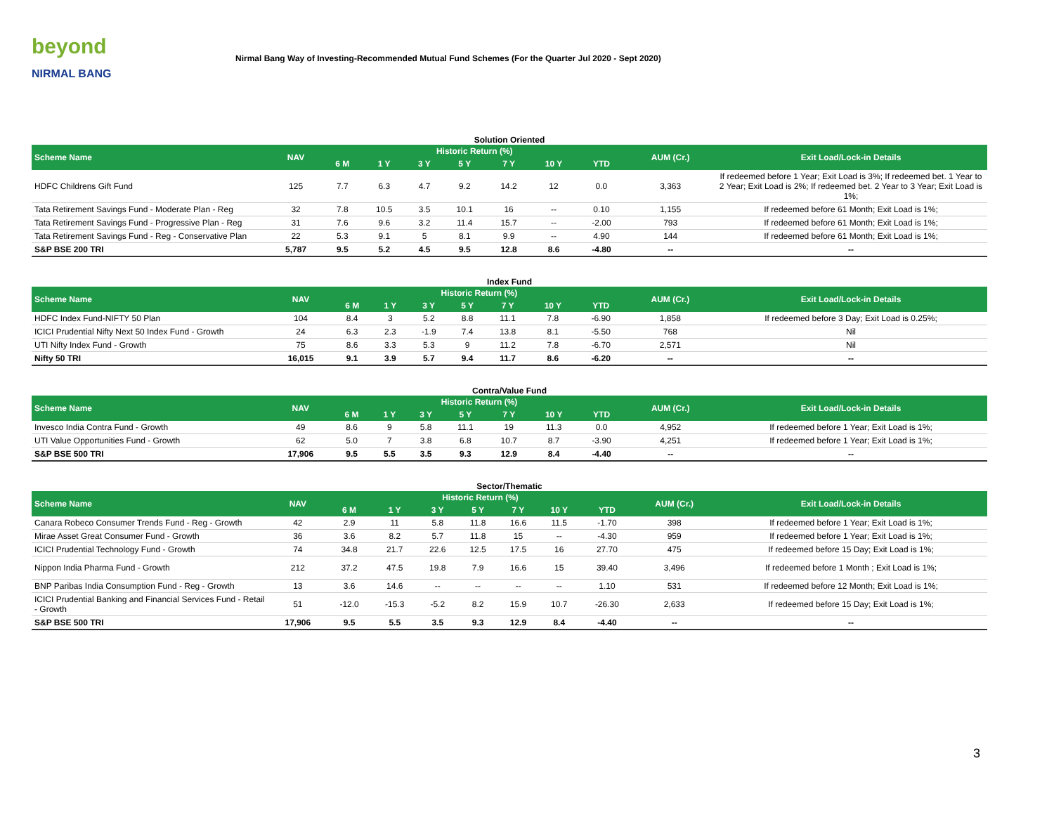beyond
NIRMAL BANG
Nirmal Bang Way of Investing-Recommended Mutual Fund Schemes (For the Quarter Jul 2020 - Sept 2020)
Solution Oriented
| Scheme Name | NAV | Historic Return (%) | | | | | | | AUM (Cr.) | Exit Load/Lock-in Details |
| --- | --- | --- | --- | --- | --- | --- | --- | --- | --- | --- |
| | | 6 M | 1 Y | 3 Y | 5 Y | 7 Y | 10 Y | YTD | | |
| HDFC Childrens Gift Fund | 125 | 7.7 | 6.3 | 4.7 | 9.2 | 14.2 | 12 | 0.0 | 3,363 | If redeemed before 1 Year; Exit Load is 3%; If redeemed bet. 1 Year to 2 Year; Exit Load is 2%; If redeemed bet. 2 Year to 3 Year; Exit Load is 1%; |
| Tata Retirement Savings Fund - Moderate Plan - Reg | 32 | 7.8 | 10.5 | 3.5 | 10.1 | 16 | -- | 0.10 | 1,155 | If redeemed before 61 Month; Exit Load is 1%; |
| Tata Retirement Savings Fund - Progressive Plan - Reg | 31 | 7.6 | 9.6 | 3.2 | 11.4 | 15.7 | -- | -2.00 | 793 | If redeemed before 61 Month; Exit Load is 1%; |
| Tata Retirement Savings Fund - Reg - Conservative Plan | 22 | 5.3 | 9.1 | 5 | 8.1 | 9.9 | -- | 4.90 | 144 | If redeemed before 61 Month; Exit Load is 1%; |
| S&P BSE 200 TRI | 5,787 | 9.5 | 5.2 | 4.5 | 9.5 | 12.8 | 8.6 | -4.80 | -- | -- |
Index Fund
| Scheme Name | NAV | Historic Return (%) | | | | | | | AUM (Cr.) | Exit Load/Lock-in Details |
| --- | --- | --- | --- | --- | --- | --- | --- | --- | --- | --- |
| | | 6 M | 1 Y | 3 Y | 5 Y | 7 Y | 10 Y | YTD | | |
| HDFC Index Fund-NIFTY 50 Plan | 104 | 8.4 | 3 | 5.2 | 8.8 | 11.1 | 7.8 | -6.90 | 1,858 | If redeemed before 3 Day; Exit Load is 0.25%; |
| ICICI Prudential Nifty Next 50 Index Fund - Growth | 24 | 6.3 | 2.3 | -1.9 | 7.4 | 13.8 | 8.1 | -5.50 | 768 | Nil |
| UTI Nifty Index Fund - Growth | 75 | 8.6 | 3.3 | 5.3 | 9 | 11.2 | 7.8 | -6.70 | 2,571 | Nil |
| Nifty 50 TRI | 16,015 | 9.1 | 3.9 | 5.7 | 9.4 | 11.7 | 8.6 | -6.20 | -- | -- |
Contra/Value Fund
| Scheme Name | NAV | Historic Return (%) | | | | | | | AUM (Cr.) | Exit Load/Lock-in Details |
| --- | --- | --- | --- | --- | --- | --- | --- | --- | --- | --- |
| | | 6 M | 1 Y | 3 Y | 5 Y | 7 Y | 10 Y | YTD | | |
| Invesco India Contra Fund - Growth | 49 | 8.6 | 9 | 5.8 | 11.1 | 19 | 11.3 | 0.0 | 4,952 | If redeemed before 1 Year; Exit Load is 1%; |
| UTI Value Opportunities Fund - Growth | 62 | 5.0 | 7 | 3.8 | 6.8 | 10.7 | 8.7 | -3.90 | 4,251 | If redeemed before 1 Year; Exit Load is 1%; |
| S&P BSE 500 TRI | 17,906 | 9.5 | 5.5 | 3.5 | 9.3 | 12.9 | 8.4 | -4.40 | -- | -- |
Sector/Thematic
| Scheme Name | NAV | Historic Return (%) | | | | | | | AUM (Cr.) | Exit Load/Lock-in Details |
| --- | --- | --- | --- | --- | --- | --- | --- | --- | --- | --- |
| | | 6 M | 1 Y | 3 Y | 5 Y | 7 Y | 10 Y | YTD | | |
| Canara Robeco Consumer Trends Fund - Reg - Growth | 42 | 2.9 | 11 | 5.8 | 11.8 | 16.6 | 11.5 | -1.70 | 398 | If redeemed before 1 Year; Exit Load is 1%; |
| Mirae Asset Great Consumer Fund - Growth | 36 | 3.6 | 8.2 | 5.7 | 11.8 | 15 | -- | -4.30 | 959 | If redeemed before 1 Year; Exit Load is 1%; |
| ICICI Prudential Technology Fund - Growth | 74 | 34.8 | 21.7 | 22.6 | 12.5 | 17.5 | 16 | 27.70 | 475 | If redeemed before 15 Day; Exit Load is 1%; |
| Nippon India Pharma Fund - Growth | 212 | 37.2 | 47.5 | 19.8 | 7.9 | 16.6 | 15 | 39.40 | 3,496 | If redeemed before 1 Month ; Exit Load is 1%; |
| BNP Paribas India Consumption Fund - Reg - Growth | 13 | 3.6 | 14.6 | -- | -- | -- | -- | 1.10 | 531 | If redeemed before 12 Month; Exit Load is 1%; |
| ICICI Prudential Banking and Financial Services Fund - Retail - Growth | 51 | -12.0 | -15.3 | -5.2 | 8.2 | 15.9 | 10.7 | -26.30 | 2,633 | If redeemed before 15 Day; Exit Load is 1%; |
| S&P BSE 500 TRI | 17,906 | 9.5 | 5.5 | 3.5 | 9.3 | 12.9 | 8.4 | -4.40 | -- | -- |
3